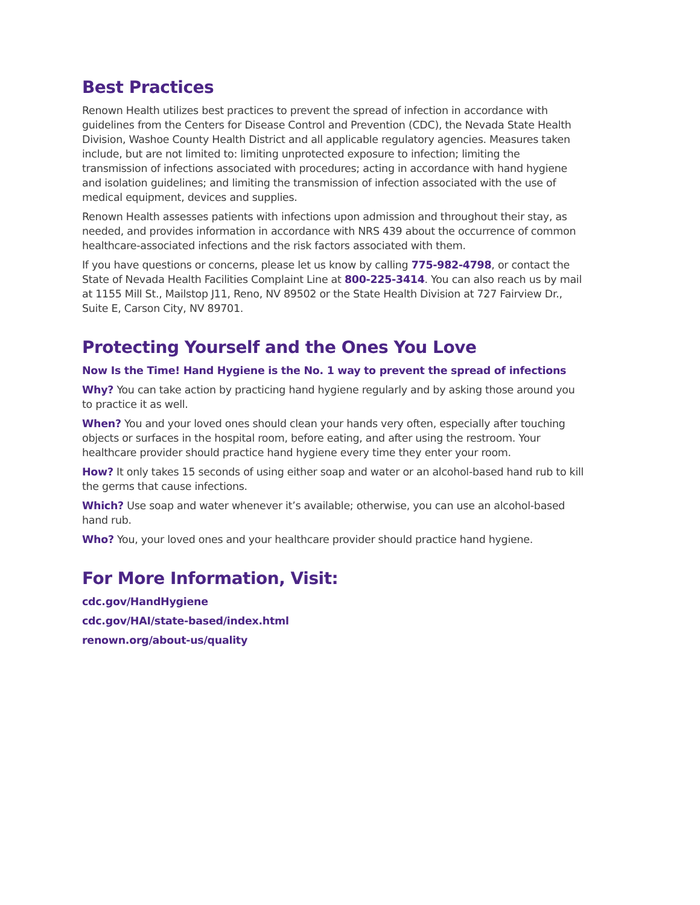Best Practices
Renown Health utilizes best practices to prevent the spread of infection in accordance with guidelines from the Centers for Disease Control and Prevention (CDC), the Nevada State Health Division, Washoe County Health District and all applicable regulatory agencies. Measures taken include, but are not limited to: limiting unprotected exposure to infection; limiting the transmission of infections associated with procedures; acting in accordance with hand hygiene and isolation guidelines; and limiting the transmission of infection associated with the use of medical equipment, devices and supplies.
Renown Health assesses patients with infections upon admission and throughout their stay, as needed, and provides information in accordance with NRS 439 about the occurrence of common healthcare-associated infections and the risk factors associated with them.
If you have questions or concerns, please let us know by calling 775-982-4798, or contact the State of Nevada Health Facilities Complaint Line at 800-225-3414. You can also reach us by mail at 1155 Mill St., Mailstop J11, Reno, NV 89502 or the State Health Division at 727 Fairview Dr., Suite E, Carson City, NV 89701.
Protecting Yourself and the Ones You Love
Now Is the Time! Hand Hygiene is the No. 1 way to prevent the spread of infections
Why? You can take action by practicing hand hygiene regularly and by asking those around you to practice it as well.
When? You and your loved ones should clean your hands very often, especially after touching objects or surfaces in the hospital room, before eating, and after using the restroom. Your healthcare provider should practice hand hygiene every time they enter your room.
How? It only takes 15 seconds of using either soap and water or an alcohol-based hand rub to kill the germs that cause infections.
Which? Use soap and water whenever it’s available; otherwise, you can use an alcohol-based hand rub.
Who? You, your loved ones and your healthcare provider should practice hand hygiene.
For More Information, Visit:
cdc.gov/HandHygiene
cdc.gov/HAI/state-based/index.html
renown.org/about-us/quality